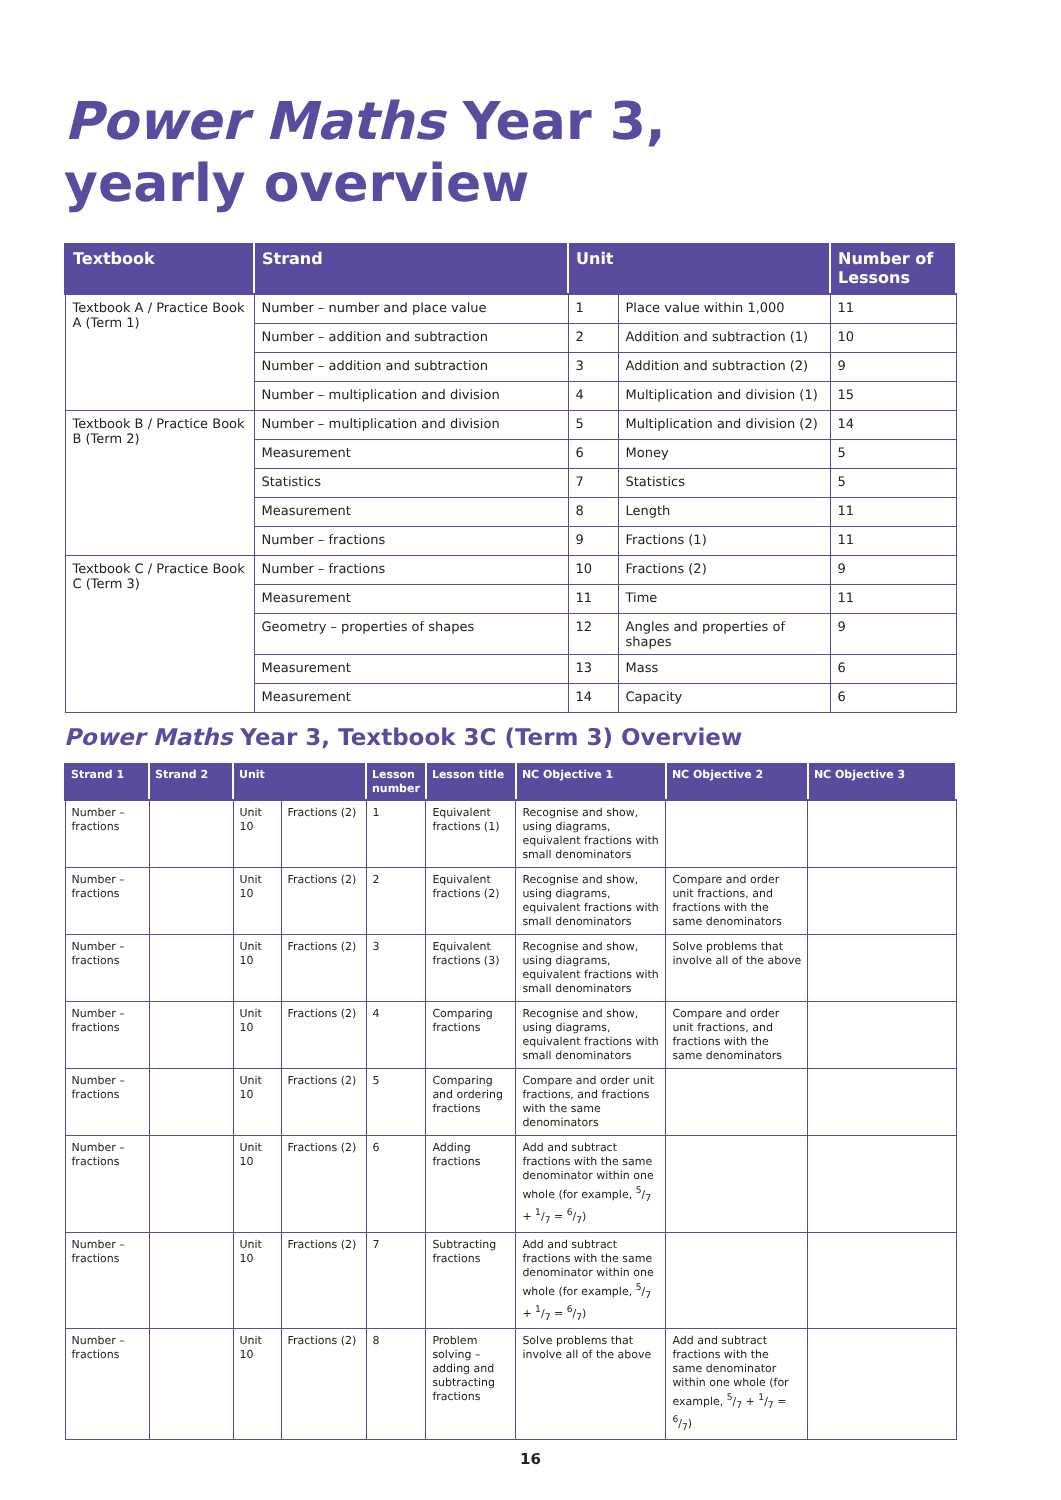Power Maths Year 3,
yearly overview
| Textbook | Strand | Unit | | Number of Lessons |
| --- | --- | --- | --- | --- |
| Textbook A / Practice Book A (Term 1) | Number – number and place value | 1 | Place value within 1,000 | 11 |
| | Number – addition and subtraction | 2 | Addition and subtraction (1) | 10 |
| | Number – addition and subtraction | 3 | Addition and subtraction (2) | 9 |
| | Number – multiplication and division | 4 | Multiplication and division (1) | 15 |
| Textbook B / Practice Book B (Term 2) | Number – multiplication and division | 5 | Multiplication and division (2) | 14 |
| | Measurement | 6 | Money | 5 |
| | Statistics | 7 | Statistics | 5 |
| | Measurement | 8 | Length | 11 |
| | Number – fractions | 9 | Fractions (1) | 11 |
| Textbook C / Practice Book C (Term 3) | Number – fractions | 10 | Fractions (2) | 9 |
| | Measurement | 11 | Time | 11 |
| | Geometry – properties of shapes | 12 | Angles and properties of shapes | 9 |
| | Measurement | 13 | Mass | 6 |
| | Measurement | 14 | Capacity | 6 |
Power Maths Year 3, Textbook 3C (Term 3) Overview
| Strand 1 | Strand 2 | Unit | | Lesson number | Lesson title | NC Objective 1 | NC Objective 2 | NC Objective 3 |
| --- | --- | --- | --- | --- | --- | --- | --- | --- |
| Number – fractions | | Unit 10 | Fractions (2) | 1 | Equivalent fractions (1) | Recognise and show, using diagrams, equivalent fractions with small denominators | | |
| Number – fractions | | Unit 10 | Fractions (2) | 2 | Equivalent fractions (2) | Recognise and show, using diagrams, equivalent fractions with small denominators | Compare and order unit fractions, and fractions with the same denominators | |
| Number – fractions | | Unit 10 | Fractions (2) | 3 | Equivalent fractions (3) | Recognise and show, using diagrams, equivalent fractions with small denominators | Solve problems that involve all of the above | |
| Number – fractions | | Unit 10 | Fractions (2) | 4 | Comparing fractions | Recognise and show, using diagrams, equivalent fractions with small denominators | Compare and order unit fractions, and fractions with the same denominators | |
| Number – fractions | | Unit 10 | Fractions (2) | 5 | Comparing and ordering fractions | Compare and order unit fractions, and fractions with the same denominators | | |
| Number – fractions | | Unit 10 | Fractions (2) | 6 | Adding fractions | Add and subtract fractions with the same denominator within one whole (for example, 5/7 + 1/7 = 6/7) | | |
| Number – fractions | | Unit 10 | Fractions (2) | 7 | Subtracting fractions | Add and subtract fractions with the same denominator within one whole (for example, 5/7 + 1/7 = 6/7) | | |
| Number – fractions | | Unit 10 | Fractions (2) | 8 | Problem solving – adding and subtracting fractions | Solve problems that involve all of the above | Add and subtract fractions with the same denominator within one whole (for example, 5/7 + 1/7 = 6/7) | |
16